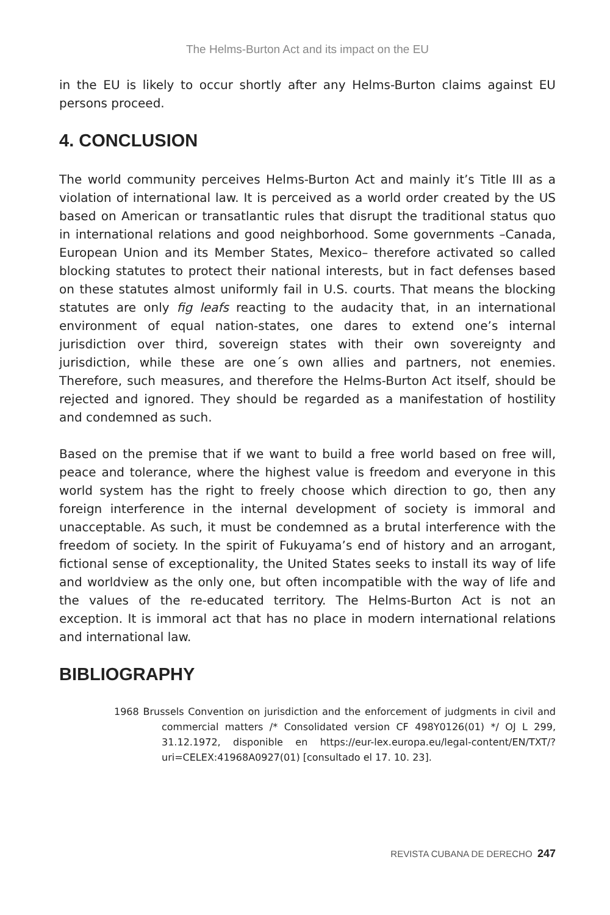The Helms-Burton Act and its impact on the EU
in the EU is likely to occur shortly after any Helms-Burton claims against EU persons proceed.
4. CONCLUSION
The world community perceives Helms-Burton Act and mainly it’s Title III as a violation of international law. It is perceived as a world order created by the US based on American or transatlantic rules that disrupt the traditional status quo in international relations and good neighborhood. Some governments –Canada, European Union and its Member States, Mexico– therefore activated so called blocking statutes to protect their national interests, but in fact defenses based on these statutes almost uniformly fail in U.S. courts. That means the blocking statutes are only fig leafs reacting to the audacity that, in an international environment of equal nation-states, one dares to extend one’s internal jurisdiction over third, sovereign states with their own sovereignty and jurisdiction, while these are one´s own allies and partners, not enemies. Therefore, such measures, and therefore the Helms-Burton Act itself, should be rejected and ignored. They should be regarded as a manifestation of hostility and condemned as such.
Based on the premise that if we want to build a free world based on free will, peace and tolerance, where the highest value is freedom and everyone in this world system has the right to freely choose which direction to go, then any foreign interference in the internal development of society is immoral and unacceptable. As such, it must be condemned as a brutal interference with the freedom of society. In the spirit of Fukuyama’s end of history and an arrogant, fictional sense of exceptionality, the United States seeks to install its way of life and worldview as the only one, but often incompatible with the way of life and the values of the re-educated territory. The Helms-Burton Act is not an exception. It is immoral act that has no place in modern international relations and international law.
BIBLIOGRAPHY
1968 Brussels Convention on jurisdiction and the enforcement of judgments in civil and commercial matters /* Consolidated version CF 498Y0126(01) */ OJ L 299, 31.12.1972, disponible en https://eur-lex.europa.eu/legal-content/EN/TXT/?uri=CELEX:41968A0927(01) [consultado el 17. 10. 23].
REVISTA CUBANA DE DERECHO 247